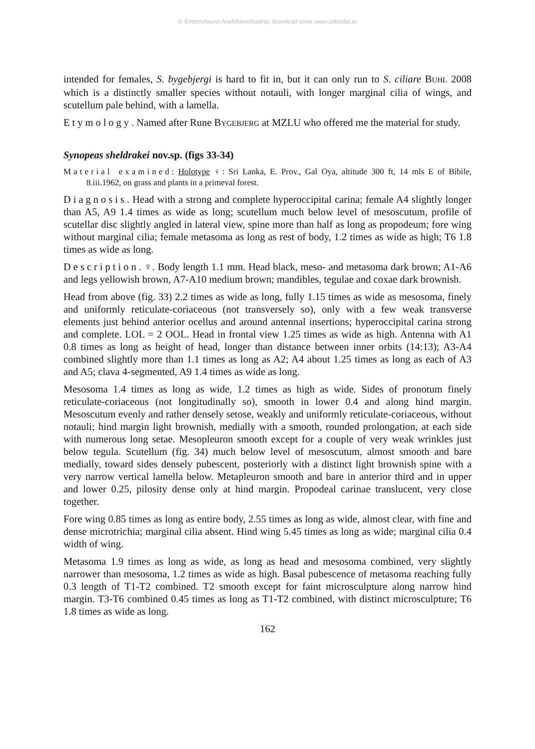© Entomofauna Ansfelden/Austria; download unter www.zobodat.at
intended for females, S. bygebjergi is hard to fit in, but it can only run to S. ciliare BUHL 2008 which is a distinctly smaller species without notauli, with longer marginal cilia of wings, and scutellum pale behind, with a lamella.
Etymology. Named after Rune BYGEBJERG at MZLU who offered me the material for study.
Synopeas sheldrakei nov.sp. (figs 33-34)
Material examined: Holotype ♀: Sri Lanka, E. Prov., Gal Oya, altitude 300 ft, 14 mls E of Bibile, 8.iii.1962, on grass and plants in a primeval forest.
Diagnosis. Head with a strong and complete hyperoccipital carina; female A4 slightly longer than A5, A9 1.4 times as wide as long; scutellum much below level of mesoscutum, profile of scutellar disc slightly angled in lateral view, spine more than half as long as propodeum; fore wing without marginal cilia; female metasoma as long as rest of body, 1.2 times as wide as high; T6 1.8 times as wide as long.
Description. ♀. Body length 1.1 mm. Head black, meso- and metasoma dark brown; A1-A6 and legs yellowish brown, A7-A10 medium brown; mandibles, tegulae and coxae dark brownish.
Head from above (fig. 33) 2.2 times as wide as long, fully 1.15 times as wide as mesosoma, finely and uniformly reticulate-coriaceous (not transversely so), only with a few weak transverse elements just behind anterior ocellus and around antennal insertions; hyperoccipital carina strong and complete. LOL = 2 OOL. Head in frontal view 1.25 times as wide as high. Antenna with A1 0.8 times as long as height of head, longer than distance between inner orbits (14:13); A3-A4 combined slightly more than 1.1 times as long as A2; A4 about 1.25 times as long as each of A3 and A5; clava 4-segmented, A9 1.4 times as wide as long.
Mesosoma 1.4 times as long as wide, 1.2 times as high as wide. Sides of pronotum finely reticulate-coriaceous (not longitudinally so), smooth in lower 0.4 and along hind margin. Mesoscutum evenly and rather densely setose, weakly and uniformly reticulate-coriaceous, without notauli; hind margin light brownish, medially with a smooth, rounded prolongation, at each side with numerous long setae. Mesopleuron smooth except for a couple of very weak wrinkles just below tegula. Scutellum (fig. 34) much below level of mesoscutum, almost smooth and bare medially, toward sides densely pubescent, posteriorly with a distinct light brownish spine with a very narrow vertical lamella below. Metapleuron smooth and bare in anterior third and in upper and lower 0.25, pilosity dense only at hind margin. Propodeal carinae translucent, very close together.
Fore wing 0.85 times as long as entire body, 2.55 times as long as wide, almost clear, with fine and dense microtrichia; marginal cilia absent. Hind wing 5.45 times as long as wide; marginal cilia 0.4 width of wing.
Metasoma 1.9 times as long as wide, as long as head and mesosoma combined, very slightly narrower than mesosoma, 1.2 times as wide as high. Basal pubescence of metasoma reaching fully 0.3 length of T1-T2 combined. T2 smooth except for faint microsculpture along narrow hind margin. T3-T6 combined 0.45 times as long as T1-T2 combined, with distinct microsculpture; T6 1.8 times as wide as long.
162